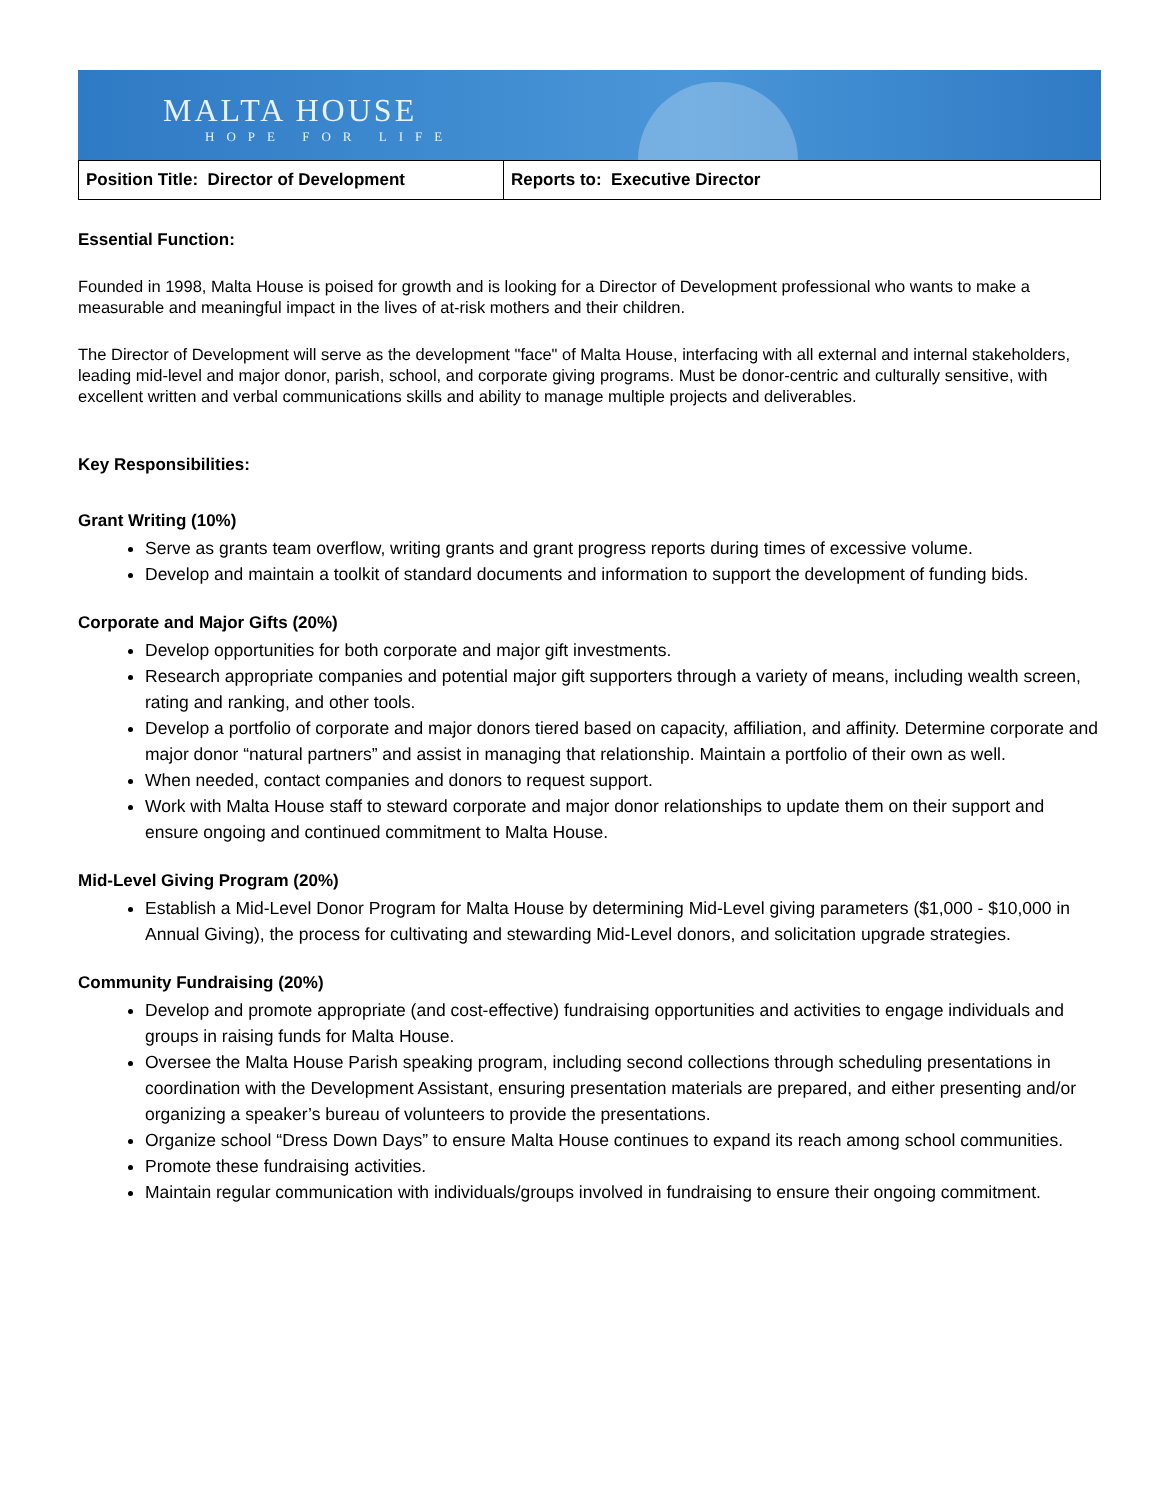MALTA HOUSE
HOPE FOR LIFE
| Position Title: Director of Development | Reports to: Executive Director |
Essential Function:
Founded in 1998, Malta House is poised for growth and is looking for a Director of Development professional who wants to make a measurable and meaningful impact in the lives of at-risk mothers and their children.
The Director of Development will serve as the development "face" of Malta House, interfacing with all external and internal stakeholders, leading mid-level and major donor, parish, school, and corporate giving programs. Must be donor-centric and culturally sensitive, with excellent written and verbal communications skills and ability to manage multiple projects and deliverables.
Key Responsibilities:
Grant Writing (10%)
Serve as grants team overflow, writing grants and grant progress reports during times of excessive volume.
Develop and maintain a toolkit of standard documents and information to support the development of funding bids.
Corporate and Major Gifts (20%)
Develop opportunities for both corporate and major gift investments.
Research appropriate companies and potential major gift supporters through a variety of means, including wealth screen, rating and ranking, and other tools.
Develop a portfolio of corporate and major donors tiered based on capacity, affiliation, and affinity. Determine corporate and major donor “natural partners” and assist in managing that relationship. Maintain a portfolio of their own as well.
When needed, contact companies and donors to request support.
Work with Malta House staff to steward corporate and major donor relationships to update them on their support and ensure ongoing and continued commitment to Malta House.
Mid-Level Giving Program (20%)
Establish a Mid-Level Donor Program for Malta House by determining Mid-Level giving parameters ($1,000 - $10,000 in Annual Giving), the process for cultivating and stewarding Mid-Level donors, and solicitation upgrade strategies.
Community Fundraising (20%)
Develop and promote appropriate (and cost-effective) fundraising opportunities and activities to engage individuals and groups in raising funds for Malta House.
Oversee the Malta House Parish speaking program, including second collections through scheduling presentations in coordination with the Development Assistant, ensuring presentation materials are prepared, and either presenting and/or organizing a speaker’s bureau of volunteers to provide the presentations.
Organize school “Dress Down Days” to ensure Malta House continues to expand its reach among school communities.
Promote these fundraising activities.
Maintain regular communication with individuals/groups involved in fundraising to ensure their ongoing commitment.